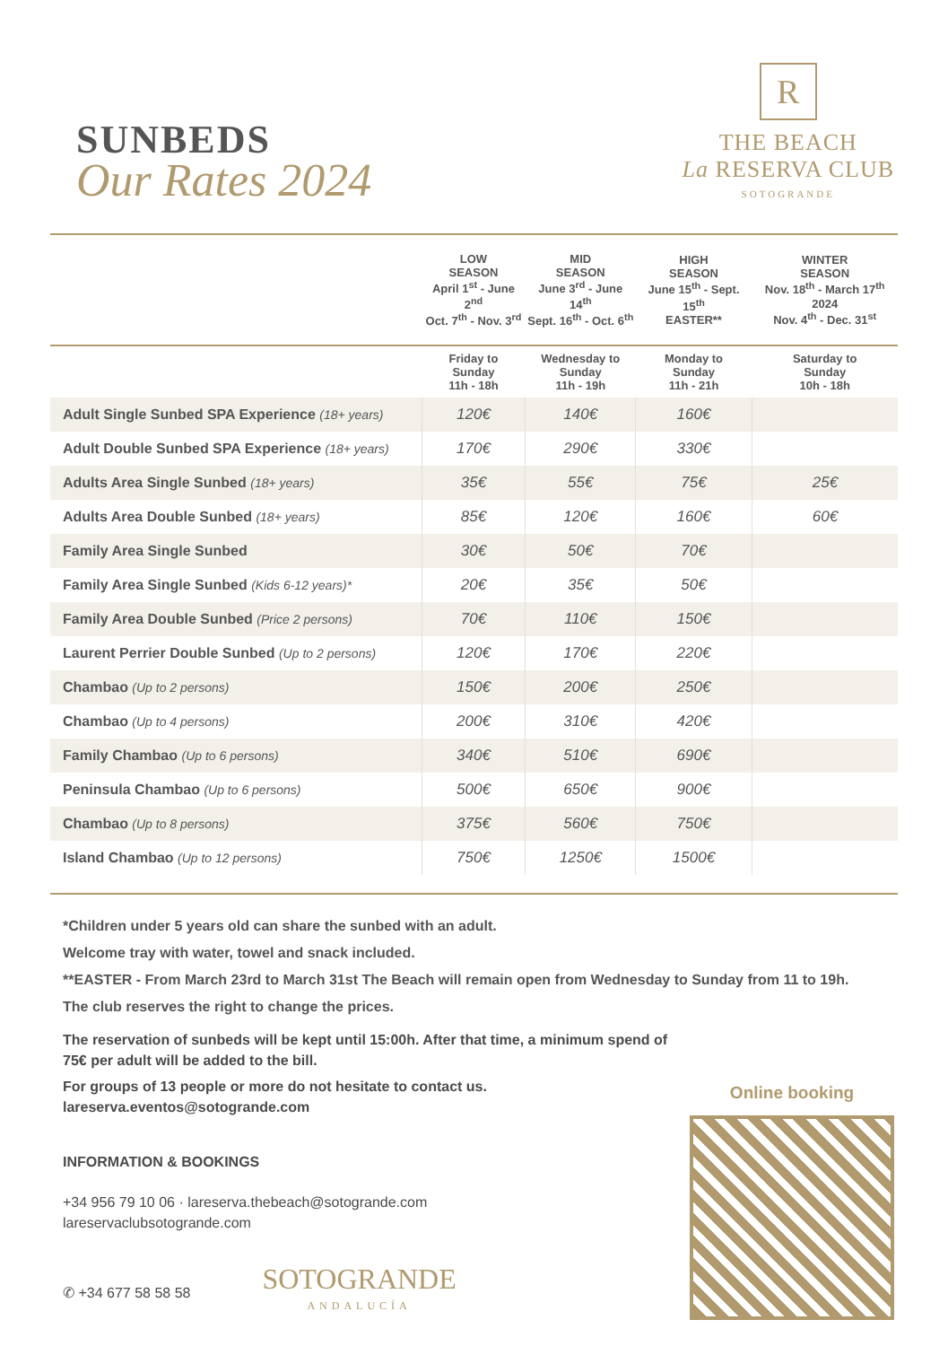SUNBEDS
Our Rates 2024
R
THE BEACH
La RESERVA CLUB
SOTOGRANDE
| | LOW SEASON April 1<sup>st</sup> - June 2<sup>nd</sup> Oct. 7<sup>th</sup> - Nov. 3<sup>rd</sup> | MID SEASON June 3<sup>rd</sup> - June 14<sup>th</sup> Sept. 16<sup>th</sup> - Oct. 6<sup>th</sup> | HIGH SEASON June 15<sup>th</sup> - Sept. 15<sup>th</sup> EASTER** | WINTER SEASON Nov. 18<sup>th</sup> - March 17<sup>th</sup> 2024 Nov. 4<sup>th</sup> - Dec. 31<sup>st</sup> |
| --- | --- | --- | --- | --- |
| | Friday to Sunday 11h - 18h | Wednesday to Sunday 11h - 19h | Monday to Sunday 11h - 21h | Saturday to Sunday 10h - 18h |
| Adult Single Sunbed SPA Experience (18+ years) | 120€ | 140€ | 160€ | |
| Adult Double Sunbed SPA Experience (18+ years) | 170€ | 290€ | 330€ | |
| Adults Area Single Sunbed (18+ years) | 35€ | 55€ | 75€ | 25€ |
| Adults Area Double Sunbed (18+ years) | 85€ | 120€ | 160€ | 60€ |
| Family Area Single Sunbed | 30€ | 50€ | 70€ | |
| Family Area Single Sunbed (Kids 6-12 years)* | 20€ | 35€ | 50€ | |
| Family Area Double Sunbed (Price 2 persons) | 70€ | 110€ | 150€ | |
| Laurent Perrier Double Sunbed (Up to 2 persons) | 120€ | 170€ | 220€ | |
| Chambao (Up to 2 persons) | 150€ | 200€ | 250€ | |
| Chambao (Up to 4 persons) | 200€ | 310€ | 420€ | |
| Family Chambao (Up to 6 persons) | 340€ | 510€ | 690€ | |
| Peninsula Chambao (Up to 6 persons) | 500€ | 650€ | 900€ | |
| Chambao (Up to 8 persons) | 375€ | 560€ | 750€ | |
| Island Chambao (Up to 12 persons) | 750€ | 1250€ | 1500€ | |
*Children under 5 years old can share the sunbed with an adult.
Welcome tray with water, towel and snack included.
**EASTER - From March 23rd to March 31st The Beach will remain open from Wednesday to Sunday from 11 to 19h.
The club reserves the right to change the prices.
The reservation of sunbeds will be kept until 15:00h. After that time, a minimum spend of 75€ per adult will be added to the bill.
For groups of 13 people or more do not hesitate to contact us.
lareserva.eventos@sotogrande.com
INFORMATION & BOOKINGS
+34 956 79 10 06 · lareserva.thebeach@sotogrande.com
lareservaclubsotogrande.com
✆ +34 677 58 58 58 SOTOGRANDE
ANDALUCÍA
Online booking